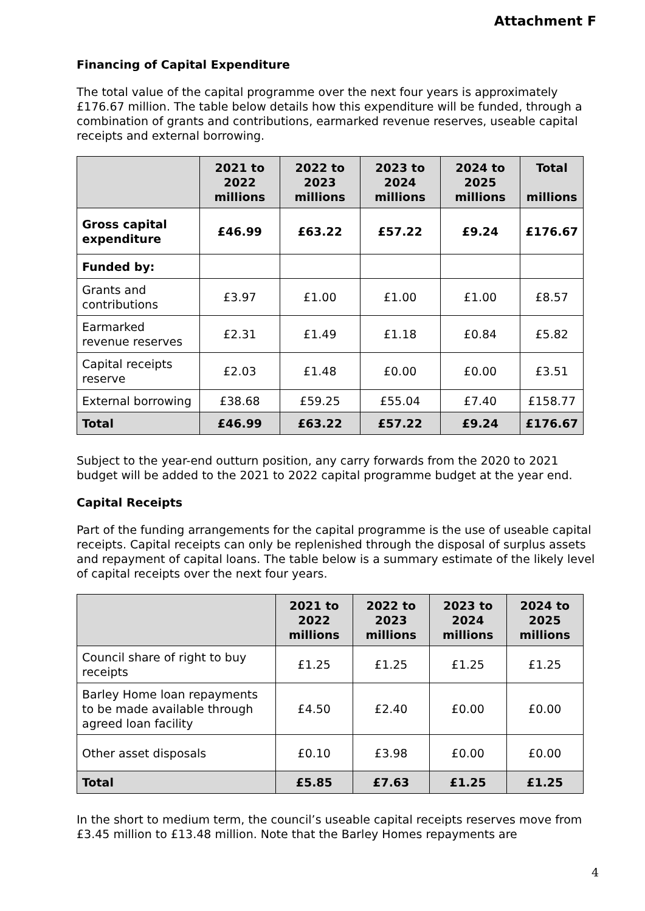Attachment F
Financing of Capital Expenditure
The total value of the capital programme over the next four years is approximately £176.67 million. The table below details how this expenditure will be funded, through a combination of grants and contributions, earmarked revenue reserves, useable capital receipts and external borrowing.
| | 2021 to 2022 millions | 2022 to 2023 millions | 2023 to 2024 millions | 2024 to 2025 millions | Total millions |
| --- | --- | --- | --- | --- | --- |
| Gross capital expenditure | £46.99 | £63.22 | £57.22 | £9.24 | £176.67 |
| Funded by: | | | | | |
| Grants and contributions | £3.97 | £1.00 | £1.00 | £1.00 | £8.57 |
| Earmarked revenue reserves | £2.31 | £1.49 | £1.18 | £0.84 | £5.82 |
| Capital receipts reserve | £2.03 | £1.48 | £0.00 | £0.00 | £3.51 |
| External borrowing | £38.68 | £59.25 | £55.04 | £7.40 | £158.77 |
| Total | £46.99 | £63.22 | £57.22 | £9.24 | £176.67 |
Subject to the year-end outturn position, any carry forwards from the 2020 to 2021 budget will be added to the 2021 to 2022 capital programme budget at the year end.
Capital Receipts
Part of the funding arrangements for the capital programme is the use of useable capital receipts. Capital receipts can only be replenished through the disposal of surplus assets and repayment of capital loans. The table below is a summary estimate of the likely level of capital receipts over the next four years.
| | 2021 to 2022 millions | 2022 to 2023 millions | 2023 to 2024 millions | 2024 to 2025 millions |
| --- | --- | --- | --- | --- |
| Council share of right to buy receipts | £1.25 | £1.25 | £1.25 | £1.25 |
| Barley Home loan repayments to be made available through agreed loan facility | £4.50 | £2.40 | £0.00 | £0.00 |
| Other asset disposals | £0.10 | £3.98 | £0.00 | £0.00 |
| Total | £5.85 | £7.63 | £1.25 | £1.25 |
In the short to medium term, the council’s useable capital receipts reserves move from £3.45 million to £13.48 million. Note that the Barley Homes repayments are
4